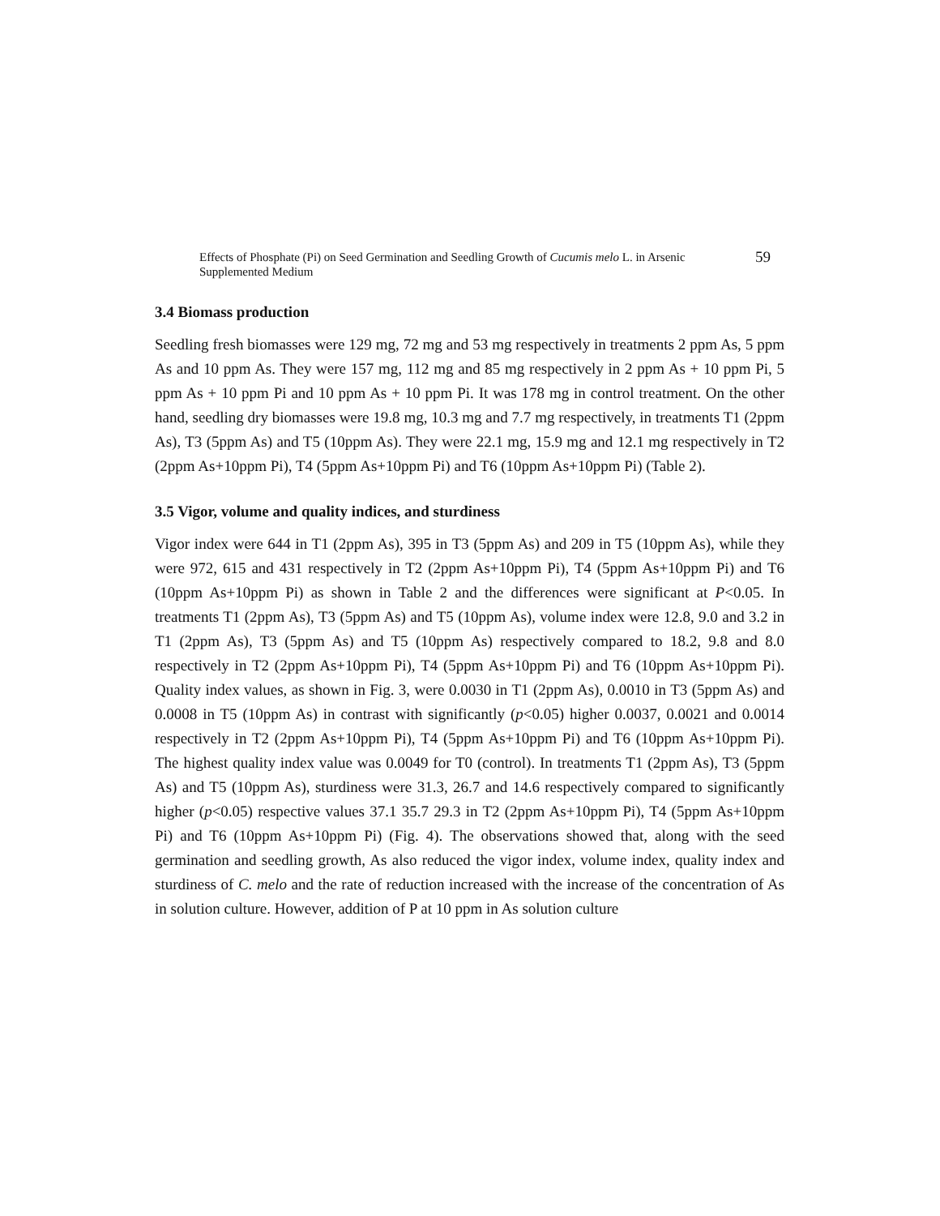Effects of Phosphate (Pi) on Seed Germination and Seedling Growth of Cucumis melo L. in Arsenic Supplemented Medium
59
3.4 Biomass production
Seedling fresh biomasses were 129 mg, 72 mg and 53 mg respectively in treatments 2 ppm As, 5 ppm As and 10 ppm As. They were 157 mg, 112 mg and 85 mg respectively in 2 ppm As + 10 ppm Pi, 5 ppm As + 10 ppm Pi and 10 ppm As + 10 ppm Pi. It was 178 mg in control treatment. On the other hand, seedling dry biomasses were 19.8 mg, 10.3 mg and 7.7 mg respectively, in treatments T1 (2ppm As), T3 (5ppm As) and T5 (10ppm As). They were 22.1 mg, 15.9 mg and 12.1 mg respectively in T2 (2ppm As+10ppm Pi), T4 (5ppm As+10ppm Pi) and T6 (10ppm As+10ppm Pi) (Table 2).
3.5 Vigor, volume and quality indices, and sturdiness
Vigor index were 644 in T1 (2ppm As), 395 in T3 (5ppm As) and 209 in T5 (10ppm As), while they were 972, 615 and 431 respectively in T2 (2ppm As+10ppm Pi), T4 (5ppm As+10ppm Pi) and T6 (10ppm As+10ppm Pi) as shown in Table 2 and the differences were significant at P<0.05. In treatments T1 (2ppm As), T3 (5ppm As) and T5 (10ppm As), volume index were 12.8, 9.0 and 3.2 in T1 (2ppm As), T3 (5ppm As) and T5 (10ppm As) respectively compared to 18.2, 9.8 and 8.0 respectively in T2 (2ppm As+10ppm Pi), T4 (5ppm As+10ppm Pi) and T6 (10ppm As+10ppm Pi). Quality index values, as shown in Fig. 3, were 0.0030 in T1 (2ppm As), 0.0010 in T3 (5ppm As) and 0.0008 in T5 (10ppm As) in contrast with significantly (p<0.05) higher 0.0037, 0.0021 and 0.0014 respectively in T2 (2ppm As+10ppm Pi), T4 (5ppm As+10ppm Pi) and T6 (10ppm As+10ppm Pi). The highest quality index value was 0.0049 for T0 (control). In treatments T1 (2ppm As), T3 (5ppm As) and T5 (10ppm As), sturdiness were 31.3, 26.7 and 14.6 respectively compared to significantly higher (p<0.05) respective values 37.1 35.7 29.3 in T2 (2ppm As+10ppm Pi), T4 (5ppm As+10ppm Pi) and T6 (10ppm As+10ppm Pi) (Fig. 4). The observations showed that, along with the seed germination and seedling growth, As also reduced the vigor index, volume index, quality index and sturdiness of C. melo and the rate of reduction increased with the increase of the concentration of As in solution culture. However, addition of P at 10 ppm in As solution culture